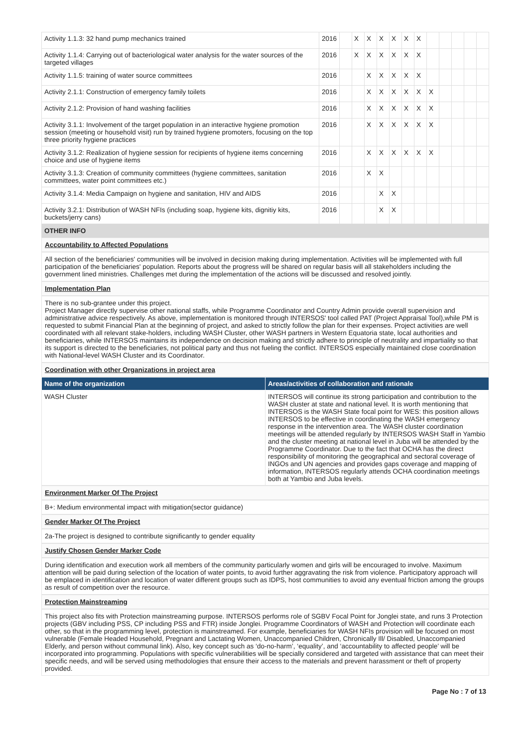| Activity 1.1.3: 32 hand pump mechanics trained | 2016 | | X | X | X | X | X | X | | | | | |
| Activity 1.1.4: Carrying out of bacteriological water analysis for the water sources of the targeted villages | 2016 | | X | X | X | X | X | X | | | | | |
| Activity 1.1.5: training of water source committees | 2016 | | | X | X | X | X | X | | | | | |
| Activity 2.1.1: Construction of emergency family toilets | 2016 | | | X | X | X | X | X | X | | | | |
| Activity 2.1.2: Provision of hand washing facilities | 2016 | | | X | X | X | X | X | X | | | | |
| Activity 3.1.1: Involvement of the target population in an interactive hygiene promotion session (meeting or household visit) run by trained hygiene promoters, focusing on the top three priority hygiene practices | 2016 | | | X | X | X | X | X | X | | | | |
| Activity 3.1.2: Realization of hygiene session for recipients of hygiene items concerning choice and use of hygiene items | 2016 | | | X | X | X | X | X | X | | | | |
| Activity 3.1.3: Creation of community committees (hygiene committees, sanitation committees, water point committees etc.) | 2016 | | | X | X | | | | | | | | |
| Activity 3.1.4: Media Campaign on hygiene and sanitation, HIV and AIDS | 2016 | | | | X | X | | | | | | | |
| Activity 3.2.1: Distribution of WASH NFIs (including soap, hygiene kits, dignitiy kits, buckets/jerry cans) | 2016 | | | | X | X | | | | | | | |
OTHER INFO
Accountability to Affected Populations
All section of the beneficiaries' communities will be involved in decision making during implementation. Activities will be implemented with full participation of the beneficiaries' population. Reports about the progress will be shared on regular basis will all stakeholders including the government lined ministries. Challenges met during the implementation of the actions will be discussed and resolved jointly.
Implementation Plan
There is no sub-grantee under this project.
Project Manager directly supervise other national staffs, while Programme Coordinator and Country Admin provide overall supervision and administrative advice respectively. As above, implementation is monitored through INTERSOS' tool called PAT (Project Appraisal Tool),while PM is requested to submit Financial Plan at the beginning of project, and asked to strictly follow the plan for their expenses. Project activities are well coordinated with all relevant stake-holders, including WASH Cluster, other WASH partners in Western Equatoria state, local authorities and beneficiaries, while INTERSOS maintains its independence on decision making and strictly adhere to principle of neutrality and impartiality so that its support is directed to the beneficiaries, not political party and thus not fueling the conflict. INTERSOS especially maintained close coordination with National-level WASH Cluster and its Coordinator.
Coordination with other Organizations in project area
| Name of the organization | Areas/activities of collaboration and rationale |
| --- | --- |
| WASH Cluster | INTERSOS will continue its strong participation and contribution to the WASH cluster at state and national level. It is worth mentioning that INTERSOS is the WASH State focal point for WES: this position allows INTERSOS to be effective in coordinating the WASH emergency response in the intervention area. The WASH cluster coordination meetings will be attended regularly by INTERSOS WASH Staff in Yambio and the cluster meeting at national level in Juba will be attended by the Programme Coordinator. Due to the fact that OCHA has the direct responsibility of monitoring the geographical and sectoral coverage of INGOs and UN agencies and provides gaps coverage and mapping of information, INTERSOS regularly attends OCHA coordination meetings both at Yambio and Juba levels. |
Environment Marker Of The Project
B+: Medium environmental impact with mitigation(sector guidance)
Gender Marker Of The Project
2a-The project is designed to contribute significantly to gender equality
Justify Chosen Gender Marker Code
During identification and execution work all members of the community particularly women and girls will be encouraged to involve. Maximum attention will be paid during selection of the location of water points, to avoid further aggravating the risk from violence. Participatory approach will be emplaced in identification and location of water different groups such as IDPS, host communities to avoid any eventual friction among the groups as result of competition over the resource.
Protection Mainstreaming
This project also fits with Protection mainstreaming purpose. INTERSOS performs role of SGBV Focal Point for Jonglei state, and runs 3 Protection projects (GBV including PSS, CP including PSS and FTR) inside Jonglei. Programme Coordinators of WASH and Protection will coordinate each other, so that in the programming level, protection is mainstreamed. For example, beneficiaries for WASH NFIs provision will be focused on most vulnerable (Female Headed Household, Pregnant and Lactating Women, Unaccompanied Children, Chronically Ill/ Disabled, Unaccompanied Elderly, and person without communal link). Also, key concept such as ‘do-no-harm’, ‘equality’, and ‘accountability to affected people’ will be incorporated into programming. Populations with specific vulnerabilities will be specially considered and targeted with assistance that can meet their specific needs, and will be served using methodologies that ensure their access to the materials and prevent harassment or theft of property provided.
Page No : 7 of 13